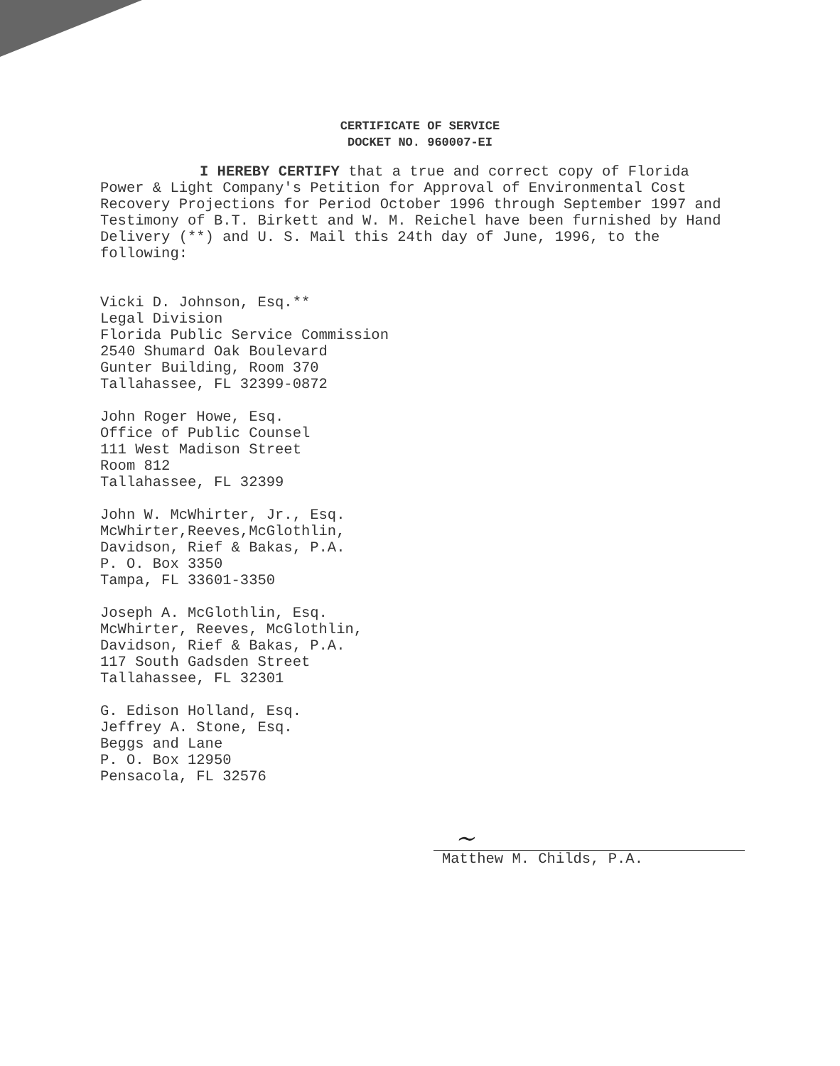CERTIFICATE OF SERVICE
DOCKET NO. 960007-EI
I HEREBY CERTIFY that a true and correct copy of Florida Power & Light Company's Petition for Approval of Environmental Cost Recovery Projections for Period October 1996 through September 1997 and Testimony of B.T. Birkett and W. M. Reichel have been furnished by Hand Delivery (**) and U. S. Mail this 24th day of June, 1996, to the following:
Vicki D. Johnson, Esq.**
Legal Division
Florida Public Service Commission
2540 Shumard Oak Boulevard
Gunter Building, Room 370
Tallahassee, FL 32399-0872
John Roger Howe, Esq.
Office of Public Counsel
111 West Madison Street
Room 812
Tallahassee, FL 32399
John W. McWhirter, Jr., Esq.
McWhirter,Reeves,McGlothlin,
Davidson, Rief & Bakas, P.A.
P. O. Box 3350
Tampa, FL 33601-3350
Joseph A. McGlothlin, Esq.
McWhirter, Reeves, McGlothlin,
Davidson, Rief & Bakas, P.A.
117 South Gadsden Street
Tallahassee, FL 32301
G. Edison Holland, Esq.
Jeffrey A. Stone, Esq.
Beggs and Lane
P. O. Box 12950
Pensacola, FL 32576
~
Matthew M. Childs, P.A.